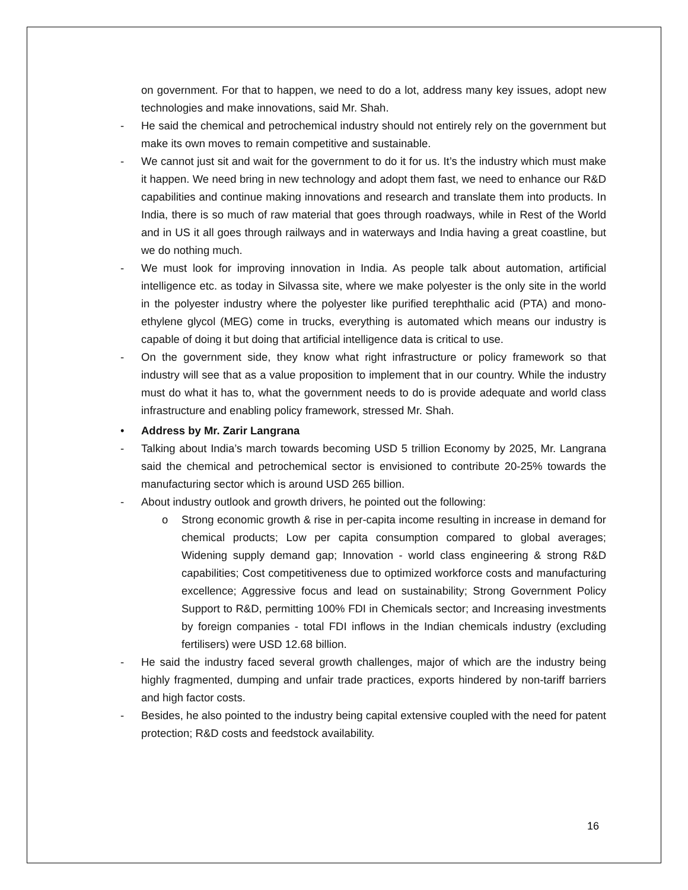on government. For that to happen, we need to do a lot, address many key issues, adopt new technologies and make innovations, said Mr. Shah.
- He said the chemical and petrochemical industry should not entirely rely on the government but make its own moves to remain competitive and sustainable.
- We cannot just sit and wait for the government to do it for us. It’s the industry which must make it happen. We need bring in new technology and adopt them fast, we need to enhance our R&D capabilities and continue making innovations and research and translate them into products. In India, there is so much of raw material that goes through roadways, while in Rest of the World and in US it all goes through railways and in waterways and India having a great coastline, but we do nothing much.
- We must look for improving innovation in India. As people talk about automation, artificial intelligence etc. as today in Silvassa site, where we make polyester is the only site in the world in the polyester industry where the polyester like purified terephthalic acid (PTA) and mono-ethylene glycol (MEG) come in trucks, everything is automated which means our industry is capable of doing it but doing that artificial intelligence data is critical to use.
- On the government side, they know what right infrastructure or policy framework so that industry will see that as a value proposition to implement that in our country. While the industry must do what it has to, what the government needs to do is provide adequate and world class infrastructure and enabling policy framework, stressed Mr. Shah.
• Address by Mr. Zarir Langrana
- Talking about India’s march towards becoming USD 5 trillion Economy by 2025, Mr. Langrana said the chemical and petrochemical sector is envisioned to contribute 20-25% towards the manufacturing sector which is around USD 265 billion.
- About industry outlook and growth drivers, he pointed out the following:
o Strong economic growth & rise in per-capita income resulting in increase in demand for chemical products; Low per capita consumption compared to global averages; Widening supply demand gap; Innovation - world class engineering & strong R&D capabilities; Cost competitiveness due to optimized workforce costs and manufacturing excellence; Aggressive focus and lead on sustainability; Strong Government Policy Support to R&D, permitting 100% FDI in Chemicals sector; and Increasing investments by foreign companies - total FDI inflows in the Indian chemicals industry (excluding fertilisers) were USD 12.68 billion.
- He said the industry faced several growth challenges, major of which are the industry being highly fragmented, dumping and unfair trade practices, exports hindered by non-tariff barriers and high factor costs.
- Besides, he also pointed to the industry being capital extensive coupled with the need for patent protection; R&D costs and feedstock availability.
16